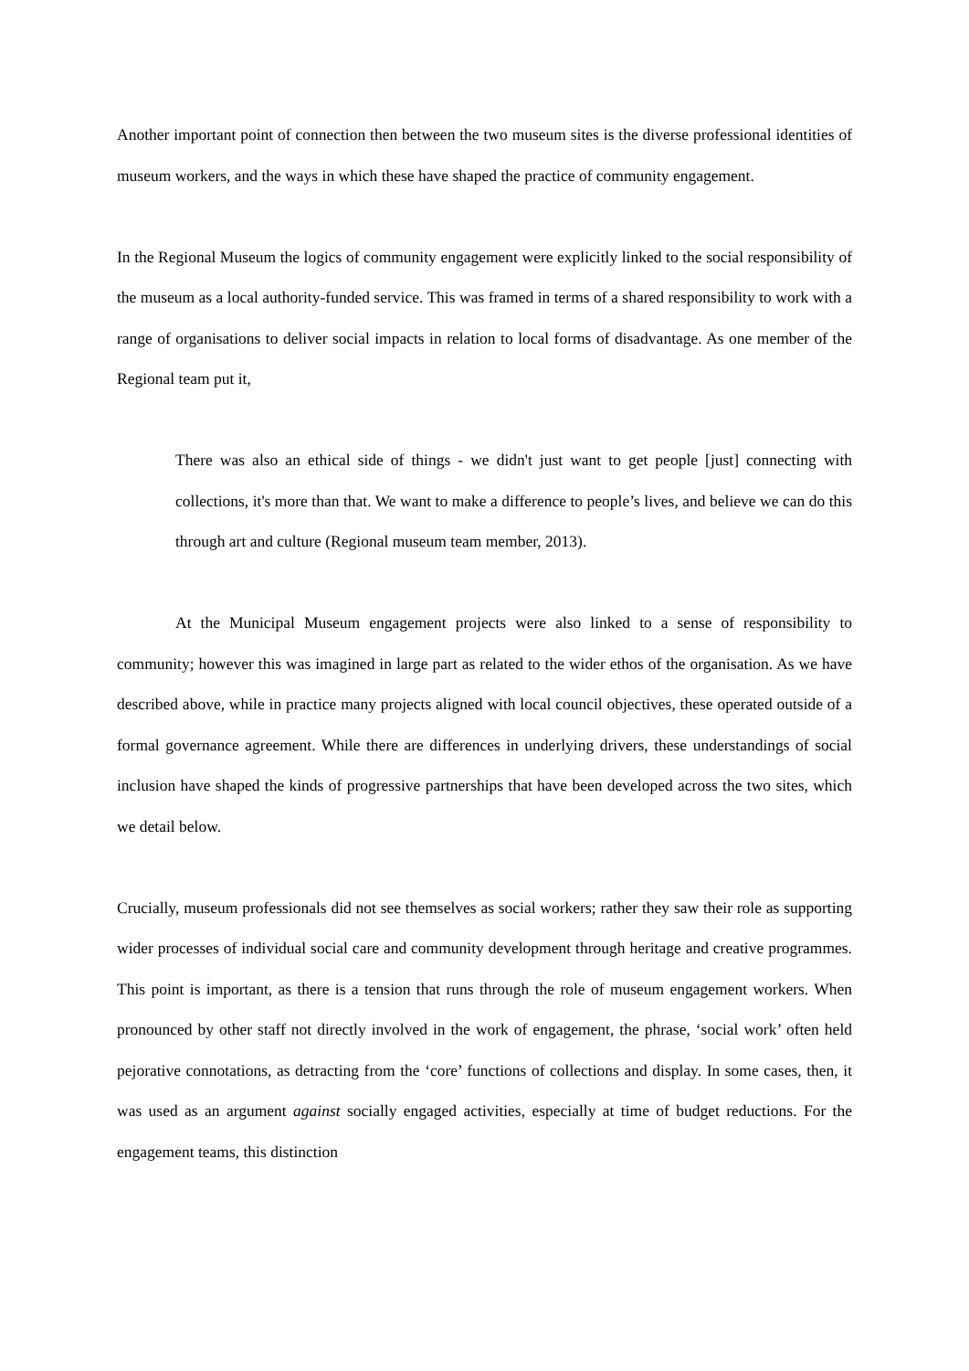Another important point of connection then between the two museum sites is the diverse professional identities of museum workers, and the ways in which these have shaped the practice of community engagement.
In the Regional Museum the logics of community engagement were explicitly linked to the social responsibility of the museum as a local authority-funded service. This was framed in terms of a shared responsibility to work with a range of organisations to deliver social impacts in relation to local forms of disadvantage. As one member of the Regional team put it,
There was also an ethical side of things - we didn't just want to get people [just] connecting with collections, it's more than that. We want to make a difference to people’s lives, and believe we can do this through art and culture (Regional museum team member, 2013).
At the Municipal Museum engagement projects were also linked to a sense of responsibility to community; however this was imagined in large part as related to the wider ethos of the organisation. As we have described above, while in practice many projects aligned with local council objectives, these operated outside of a formal governance agreement. While there are differences in underlying drivers, these understandings of social inclusion have shaped the kinds of progressive partnerships that have been developed across the two sites, which we detail below.
Crucially, museum professionals did not see themselves as social workers; rather they saw their role as supporting wider processes of individual social care and community development through heritage and creative programmes. This point is important, as there is a tension that runs through the role of museum engagement workers. When pronounced by other staff not directly involved in the work of engagement, the phrase, ‘social work’ often held pejorative connotations, as detracting from the ‘core’ functions of collections and display. In some cases, then, it was used as an argument against socially engaged activities, especially at time of budget reductions. For the engagement teams, this distinction